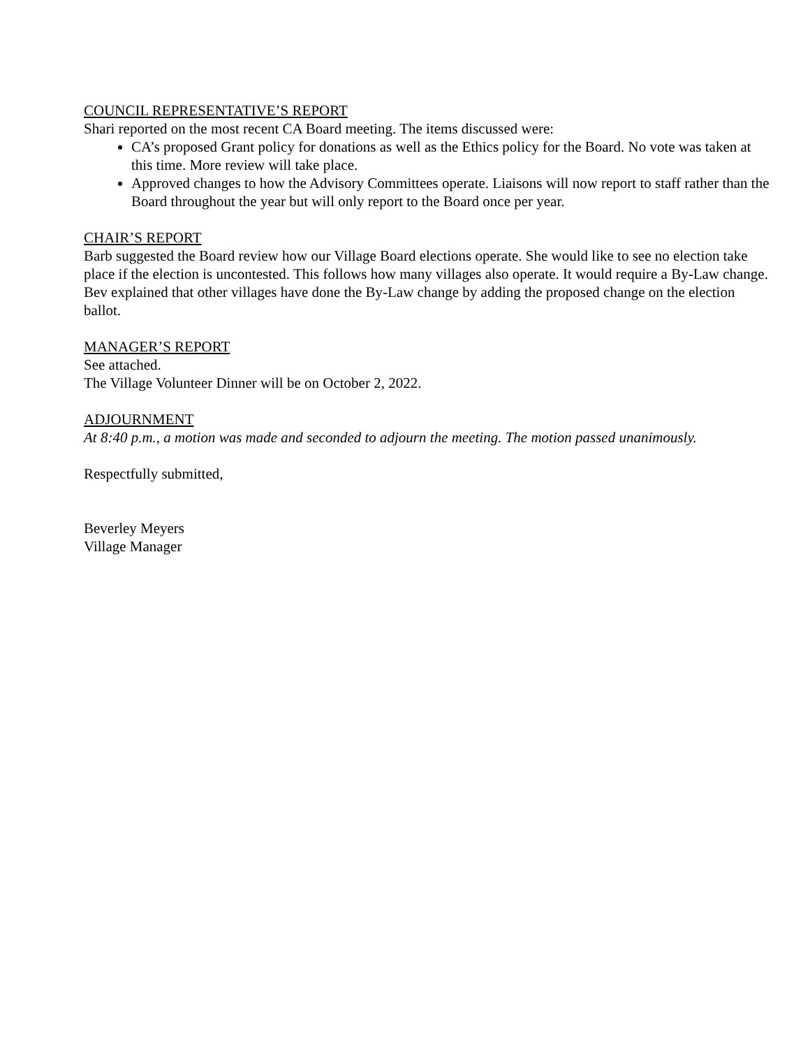COUNCIL REPRESENTATIVE’S REPORT
Shari reported on the most recent CA Board meeting. The items discussed were:
CA’s proposed Grant policy for donations as well as the Ethics policy for the Board. No vote was taken at this time. More review will take place.
Approved changes to how the Advisory Committees operate. Liaisons will now report to staff rather than the Board throughout the year but will only report to the Board once per year.
CHAIR’S REPORT
Barb suggested the Board review how our Village Board elections operate. She would like to see no election take place if the election is uncontested. This follows how many villages also operate. It would require a By-Law change. Bev explained that other villages have done the By-Law change by adding the proposed change on the election ballot.
MANAGER’S REPORT
See attached.
The Village Volunteer Dinner will be on October 2, 2022.
ADJOURNMENT
At 8:40 p.m., a motion was made and seconded to adjourn the meeting. The motion passed unanimously.
Respectfully submitted,
Beverley Meyers
Village Manager